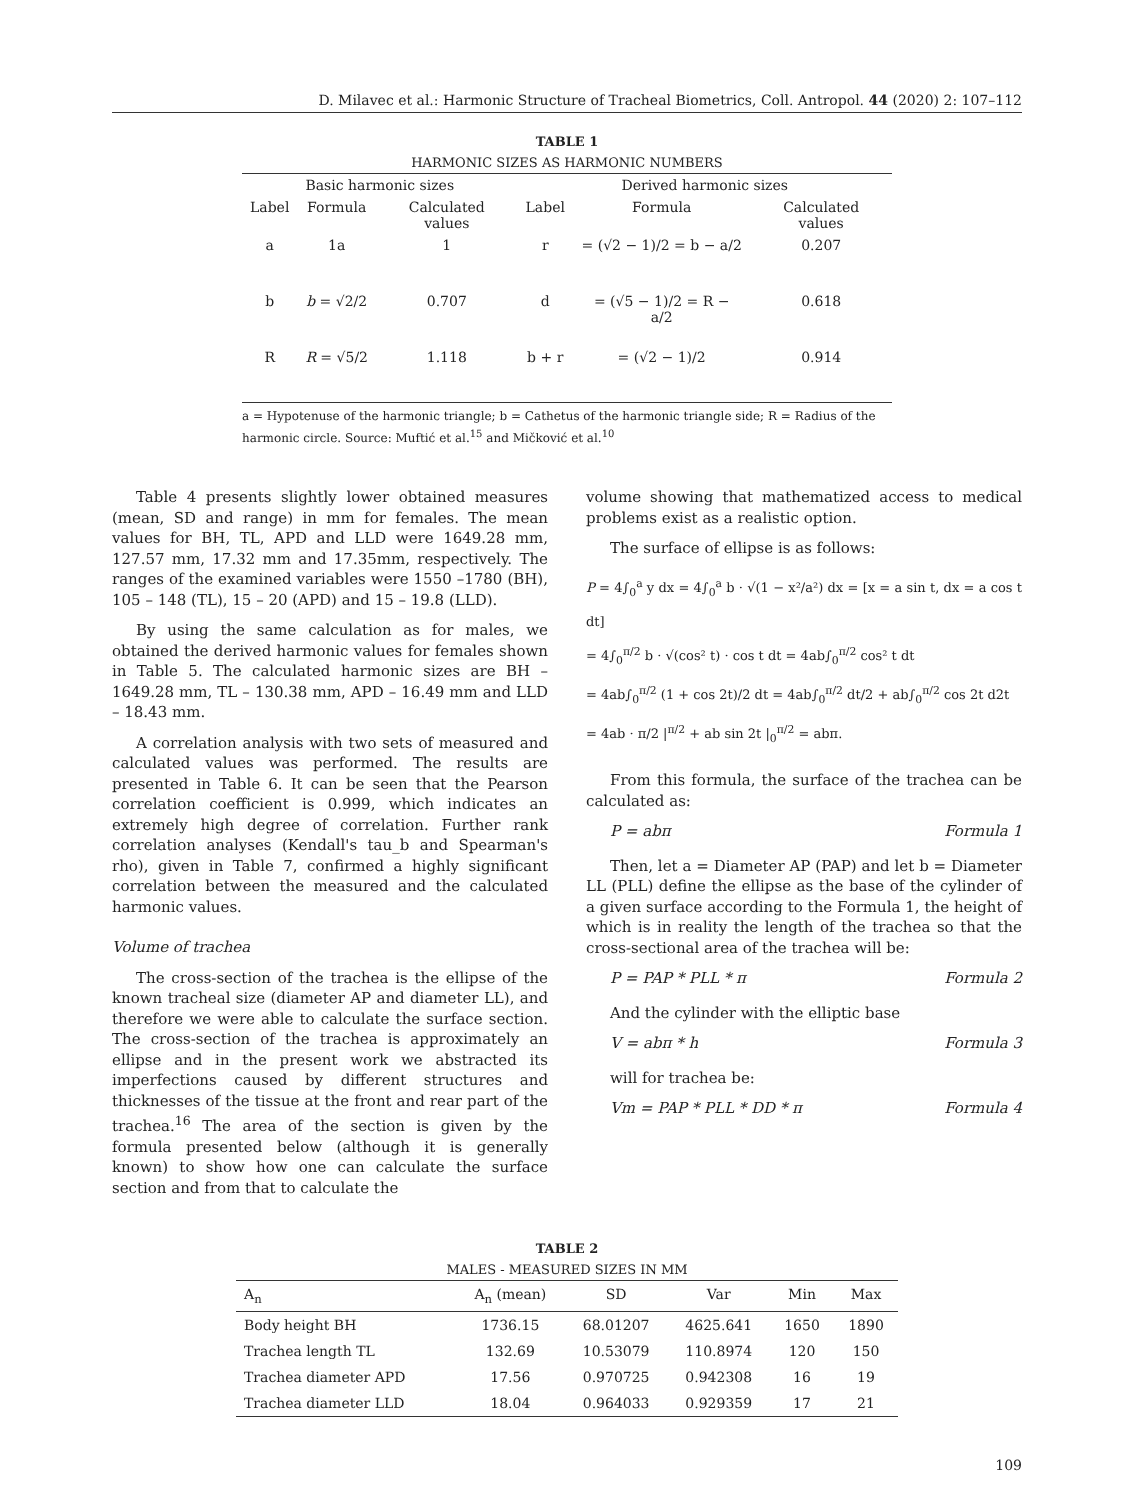D. Milavec et al.: Harmonic Structure of Tracheal Biometrics, Coll. Antropol. 44 (2020) 2: 107–112
TABLE 1
HARMONIC SIZES AS HARMONIC NUMBERS
| Basic harmonic sizes | | | Derived harmonic sizes | | |
| --- | --- | --- | --- | --- | --- |
| Label | Formula | Calculated values | Label | Formula | Calculated values |
| a | 1a | 1 | r | = (√2 − 1)/2 = b − a/2 | 0.207 |
| b | b = √2/2 | 0.707 | d | = (√5 − 1)/2 = R − a/2 | 0.618 |
| R | R = √5/2 | 1.118 | b + r | = (√2 − 1)/2 | 0.914 |
a = Hypotenuse of the harmonic triangle; b = Cathetus of the harmonic triangle side; R = Radius of the harmonic circle. Source: Muftić et al.<sup>15</sup> and Mičković et al.<sup>10</sup>
Table 4 presents slightly lower obtained measures (mean, SD and range) in mm for females. The mean values for BH, TL, APD and LLD were 1649.28 mm, 127.57 mm, 17.32 mm and 17.35mm, respectively. The ranges of the examined variables were 1550 –1780 (BH), 105 – 148 (TL), 15 – 20 (APD) and 15 – 19.8 (LLD).
By using the same calculation as for males, we obtained the derived harmonic values for females shown in Table 5. The calculated harmonic sizes are BH –1649.28 mm, TL – 130.38 mm, APD – 16.49 mm and LLD – 18.43 mm.
A correlation analysis with two sets of measured and calculated values was performed. The results are presented in Table 6. It can be seen that the Pearson correlation coefficient is 0.999, which indicates an extremely high degree of correlation. Further rank correlation analyses (Kendall's tau_b and Spearman's rho), given in Table 7, confirmed a highly significant correlation between the measured and the calculated harmonic values.
Volume of trachea
The cross-section of the trachea is the ellipse of the known tracheal size (diameter AP and diameter LL), and therefore we were able to calculate the surface section. The cross-section of the trachea is approximately an ellipse and in the present work we abstracted its imperfections caused by different structures and thicknesses of the tissue at the front and rear part of the trachea.<sup>16</sup> The area of the section is given by the formula presented below (although it is generally known) to show how one can calculate the surface section and from that to calculate the
volume showing that mathematized access to medical problems exist as a realistic option.
The surface of ellipse is as follows:
P = 4∫<sub>0</sub><sup>a</sup> y dx = 4∫<sub>0</sub><sup>a</sup> b · √(1 − x²/a²) dx = [x = a sin t, dx = a cos t dt]
= 4∫<sub>0</sub><sup>π/2</sup> b · √(cos² t) · cos t dt = 4ab∫<sub>0</sub><sup>π/2</sup> cos² t dt
= 4ab∫<sub>0</sub><sup>π/2</sup> (1 + cos 2t)/2 dt = 4ab∫<sub>0</sub><sup>π/2</sup> dt/2 + ab∫<sub>0</sub><sup>π/2</sup> cos 2t d2t
= 4ab · π/2 |<sup>π/2</sup> + ab sin 2t |<sub>0</sub><sup>π/2</sup> = abπ.
From this formula, the surface of the trachea can be calculated as:
P = abπ Formula 1
Then, let a = Diameter AP (PAP) and let b = Diameter LL (PLL) define the ellipse as the base of the cylinder of a given surface according to the Formula 1, the height of which is in reality the length of the trachea so that the cross-sectional area of the trachea will be:
P = PAP * PLL * π Formula 2
And the cylinder with the elliptic base
V = abπ * h Formula 3
will for trachea be:
Vm = PAP * PLL * DD * π Formula 4
TABLE 2
MALES - MEASURED SIZES IN MM
| A<sub>n</sub> | A<sub>n</sub> (mean) | SD | Var | Min | Max |
| --- | --- | --- | --- | --- | --- |
| Body height BH | 1736.15 | 68.01207 | 4625.641 | 1650 | 1890 |
| Trachea length TL | 132.69 | 10.53079 | 110.8974 | 120 | 150 |
| Trachea diameter APD | 17.56 | 0.970725 | 0.942308 | 16 | 19 |
| Trachea diameter LLD | 18.04 | 0.964033 | 0.929359 | 17 | 21 |
109